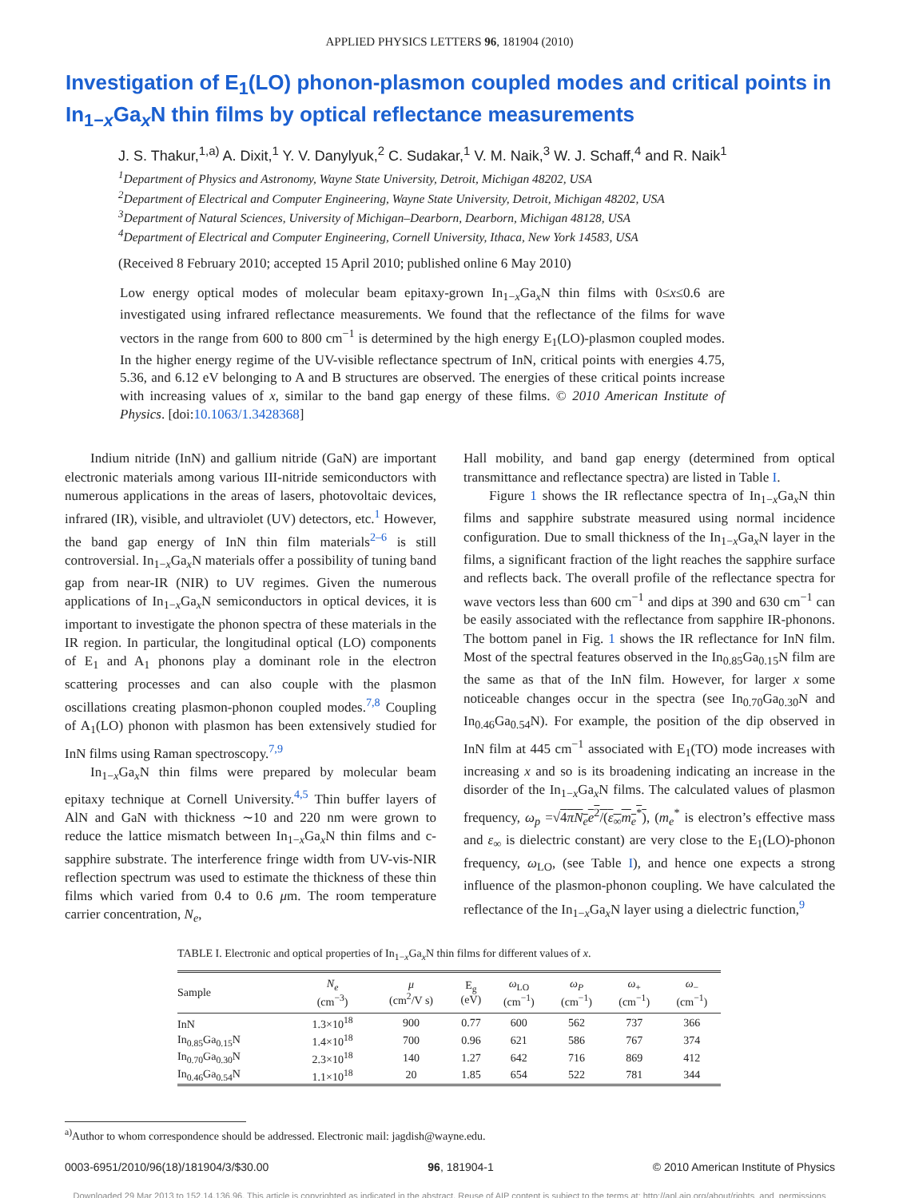APPLIED PHYSICS LETTERS 96, 181904 (2010)
Investigation of E<sub>1</sub>(LO) phonon-plasmon coupled modes and critical points in In<sub>1−x</sub>Ga<sub>x</sub>N thin films by optical reflectance measurements
J. S. Thakur,<sup>1,a)</sup> A. Dixit,<sup>1</sup> Y. V. Danylyuk,<sup>2</sup> C. Sudakar,<sup>1</sup> V. M. Naik,<sup>3</sup> W. J. Schaff,<sup>4</sup> and R. Naik<sup>1</sup>
<sup>1</sup> Department of Physics and Astronomy, Wayne State University, Detroit, Michigan 48202, USA
<sup>2</sup> Department of Electrical and Computer Engineering, Wayne State University, Detroit, Michigan 48202, USA
<sup>3</sup> Department of Natural Sciences, University of Michigan–Dearborn, Dearborn, Michigan 48128, USA
<sup>4</sup> Department of Electrical and Computer Engineering, Cornell University, Ithaca, New York 14583, USA
(Received 8 February 2010; accepted 15 April 2010; published online 6 May 2010)
Low energy optical modes of molecular beam epitaxy-grown In<sub>1−x</sub>Ga<sub>x</sub>N thin films with 0≤x≤0.6 are investigated using infrared reflectance measurements. We found that the reflectance of the films for wave vectors in the range from 600 to 800 cm<sup>−1</sup> is determined by the high energy E<sub>1</sub>(LO)-plasmon coupled modes. In the higher energy regime of the UV-visible reflectance spectrum of InN, critical points with energies 4.75, 5.36, and 6.12 eV belonging to A and B structures are observed. The energies of these critical points increase with increasing values of x, similar to the band gap energy of these films. © 2010 American Institute of Physics. [doi:10.1063/1.3428368]
Indium nitride (InN) and gallium nitride (GaN) are important electronic materials among various III-nitride semiconductors with numerous applications in the areas of lasers, photovoltaic devices, infrared (IR), visible, and ultraviolet (UV) detectors, etc.<sup>1</sup> However, the band gap energy of InN thin film materials<sup>2–6</sup> is still controversial. In<sub>1−x</sub>Ga<sub>x</sub>N materials offer a possibility of tuning band gap from near-IR (NIR) to UV regimes. Given the numerous applications of In<sub>1−x</sub>Ga<sub>x</sub>N semiconductors in optical devices, it is important to investigate the phonon spectra of these materials in the IR region. In particular, the longitudinal optical (LO) components of E<sub>1</sub> and A<sub>1</sub> phonons play a dominant role in the electron scattering processes and can also couple with the plasmon oscillations creating plasmon-phonon coupled modes.<sup>7,8</sup> Coupling of A<sub>1</sub>(LO) phonon with plasmon has been extensively studied for InN films using Raman spectroscopy.<sup>7,9</sup>
In<sub>1−x</sub>Ga<sub>x</sub>N thin films were prepared by molecular beam epitaxy technique at Cornell University.<sup>4,5</sup> Thin buffer layers of AlN and GaN with thickness ∼10 and 220 nm were grown to reduce the lattice mismatch between In<sub>1−x</sub>Ga<sub>x</sub>N thin films and c-sapphire substrate. The interference fringe width from UV-vis-NIR reflection spectrum was used to estimate the thickness of these thin films which varied from 0.4 to 0.6 μm. The room temperature carrier concentration, N<sub>e</sub>,
Hall mobility, and band gap energy (determined from optical transmittance and reflectance spectra) are listed in Table I.
Figure 1 shows the IR reflectance spectra of In<sub>1−x</sub>Ga<sub>x</sub>N thin films and sapphire substrate measured using normal incidence configuration. Due to small thickness of the In<sub>1−x</sub>Ga<sub>x</sub>N layer in the films, a significant fraction of the light reaches the sapphire surface and reflects back. The overall profile of the reflectance spectra for wave vectors less than 600 cm<sup>−1</sup> and dips at 390 and 630 cm<sup>−1</sup> can be easily associated with the reflectance from sapphire IR-phonons. The bottom panel in Fig. 1 shows the IR reflectance for InN film. Most of the spectral features observed in the In<sub>0.85</sub>Ga<sub>0.15</sub>N film are the same as that of the InN film. However, for larger x some noticeable changes occur in the spectra (see In<sub>0.70</sub>Ga<sub>0.30</sub>N and In<sub>0.46</sub>Ga<sub>0.54</sub>N). For example, the position of the dip observed in InN film at 445 cm<sup>−1</sup> associated with E<sub>1</sub>(TO) mode increases with increasing x and so is its broadening indicating an increase in the disorder of the In<sub>1−x</sub>Ga<sub>x</sub>N films. The calculated values of plasmon frequency, ω<sub>p</sub> =√4πN<sub>e</sub>e<sup>2</sup>/(ε<sub>∞</sub>m<sub>e</sub><sup>*</sup>), (m<sub>e</sub><sup>*</sup> is electron’s effective mass and ε<sub>∞</sub> is dielectric constant) are very close to the E<sub>1</sub>(LO)-phonon frequency, ω<sub>LO</sub>, (see Table I), and hence one expects a strong influence of the plasmon-phonon coupling. We have calculated the reflectance of the In<sub>1−x</sub>Ga<sub>x</sub>N layer using a dielectric function,<sup>9</sup>
TABLE I. Electronic and optical properties of In<sub>1−x</sub>Ga<sub>x</sub>N thin films for different values of x.
| Sample | N<sub>e</sub> (cm<sup>−3</sup>) | μ (cm<sup>2</sup>/V s) | E<sub>g</sub> (eV) | ω<sub>LO</sub> (cm<sup>−1</sup>) | ω<sub>P</sub> (cm<sup>−1</sup>) | ω<sub>+</sub> (cm<sup>−1</sup>) | ω<sub>−</sub> (cm<sup>−1</sup>) |
| --- | --- | --- | --- | --- | --- | --- | --- |
| InN | 1.3×10<sup>18</sup> | 900 | 0.77 | 600 | 562 | 737 | 366 |
| In<sub>0.85</sub>Ga<sub>0.15</sub>N | 1.4×10<sup>18</sup> | 700 | 0.96 | 621 | 586 | 767 | 374 |
| In<sub>0.70</sub>Ga<sub>0.30</sub>N | 2.3×10<sup>18</sup> | 140 | 1.27 | 642 | 716 | 869 | 412 |
| In<sub>0.46</sub>Ga<sub>0.54</sub>N | 1.1×10<sup>18</sup> | 20 | 1.85 | 654 | 522 | 781 | 344 |
<sup>a)</sup> Author to whom correspondence should be addressed. Electronic mail: jagdish@wayne.edu.
0003-6951/2010/96(18)/181904/3/$30.00 96, 181904-1 © 2010 American Institute of Physics
Downloaded 29 Mar 2013 to 152.14.136.96. This article is copyrighted as indicated in the abstract. Reuse of AIP content is subject to the terms at: http://apl.aip.org/about/rights_and_permissions